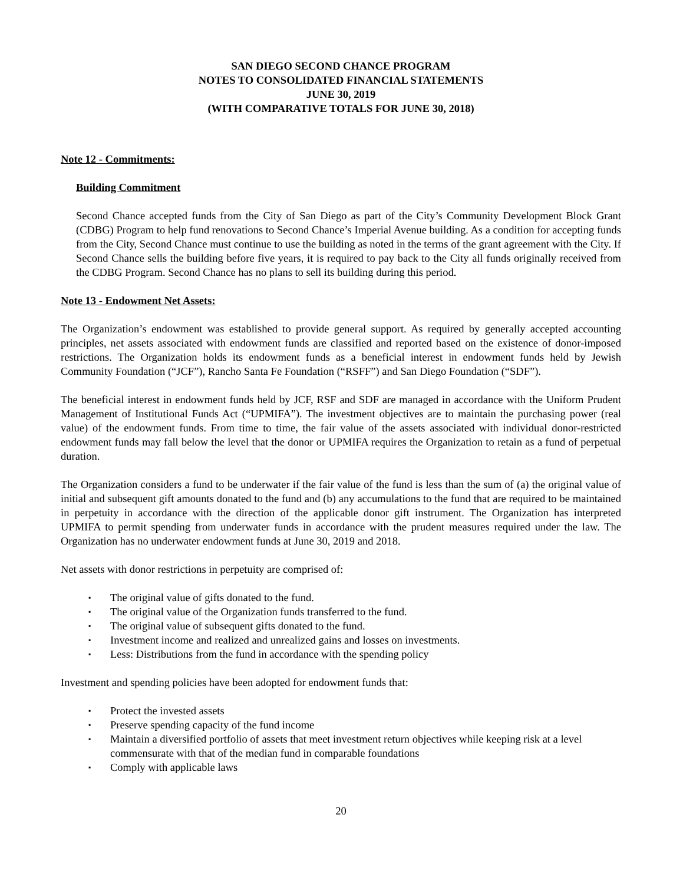SAN DIEGO SECOND CHANCE PROGRAM
NOTES TO CONSOLIDATED FINANCIAL STATEMENTS
JUNE 30, 2019
(WITH COMPARATIVE TOTALS FOR JUNE 30, 2018)
Note 12 - Commitments:
Building Commitment
Second Chance accepted funds from the City of San Diego as part of the City’s Community Development Block Grant (CDBG) Program to help fund renovations to Second Chance’s Imperial Avenue building. As a condition for accepting funds from the City, Second Chance must continue to use the building as noted in the terms of the grant agreement with the City. If Second Chance sells the building before five years, it is required to pay back to the City all funds originally received from the CDBG Program. Second Chance has no plans to sell its building during this period.
Note 13 - Endowment Net Assets:
The Organization’s endowment was established to provide general support. As required by generally accepted accounting principles, net assets associated with endowment funds are classified and reported based on the existence of donor-imposed restrictions. The Organization holds its endowment funds as a beneficial interest in endowment funds held by Jewish Community Foundation (“JCF”), Rancho Santa Fe Foundation (“RSFF”) and San Diego Foundation (“SDF”).
The beneficial interest in endowment funds held by JCF, RSF and SDF are managed in accordance with the Uniform Prudent Management of Institutional Funds Act (“UPMIFA”). The investment objectives are to maintain the purchasing power (real value) of the endowment funds. From time to time, the fair value of the assets associated with individual donor-restricted endowment funds may fall below the level that the donor or UPMIFA requires the Organization to retain as a fund of perpetual duration.
The Organization considers a fund to be underwater if the fair value of the fund is less than the sum of (a) the original value of initial and subsequent gift amounts donated to the fund and (b) any accumulations to the fund that are required to be maintained in perpetuity in accordance with the direction of the applicable donor gift instrument. The Organization has interpreted UPMIFA to permit spending from underwater funds in accordance with the prudent measures required under the law. The Organization has no underwater endowment funds at June 30, 2019 and 2018.
Net assets with donor restrictions in perpetuity are comprised of:
▪ The original value of gifts donated to the fund.
▪ The original value of the Organization funds transferred to the fund.
▪ The original value of subsequent gifts donated to the fund.
▪ Investment income and realized and unrealized gains and losses on investments.
▪ Less: Distributions from the fund in accordance with the spending policy
Investment and spending policies have been adopted for endowment funds that:
▪ Protect the invested assets
▪ Preserve spending capacity of the fund income
▪ Maintain a diversified portfolio of assets that meet investment return objectives while keeping risk at a level commensurate with that of the median fund in comparable foundations
▪ Comply with applicable laws
20